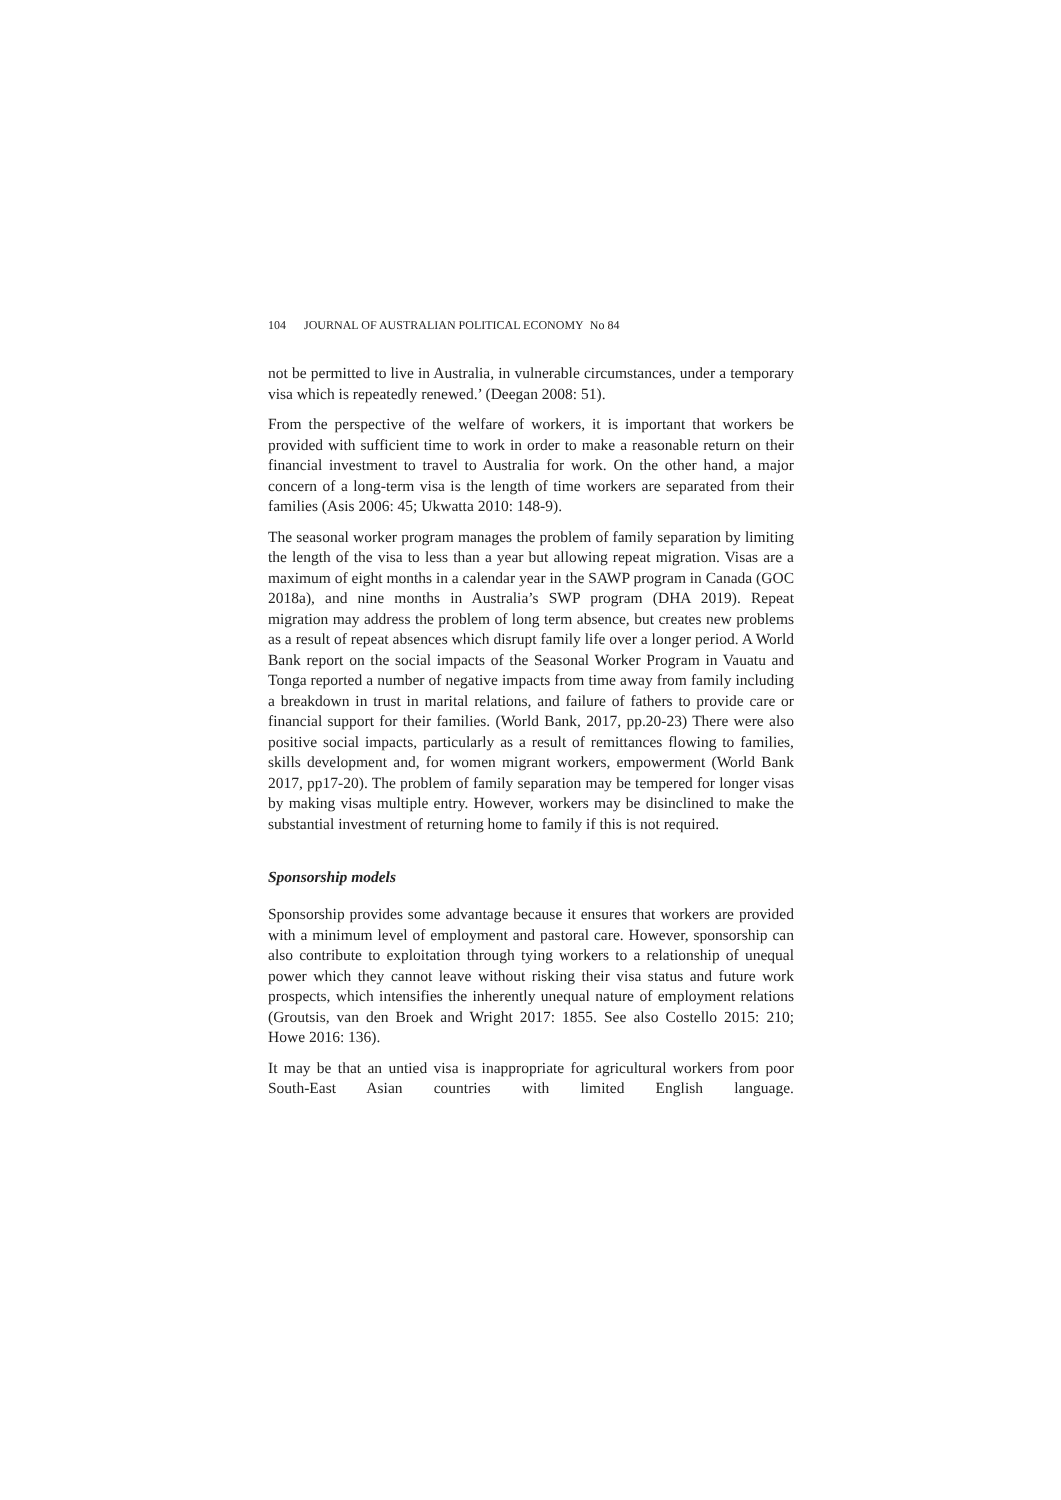104 JOURNAL OF AUSTRALIAN POLITICAL ECONOMY No 84
not be permitted to live in Australia, in vulnerable circumstances, under a temporary visa which is repeatedly renewed.’ (Deegan 2008: 51).
From the perspective of the welfare of workers, it is important that workers be provided with sufficient time to work in order to make a reasonable return on their financial investment to travel to Australia for work. On the other hand, a major concern of a long-term visa is the length of time workers are separated from their families (Asis 2006: 45; Ukwatta 2010: 148-9).
The seasonal worker program manages the problem of family separation by limiting the length of the visa to less than a year but allowing repeat migration. Visas are a maximum of eight months in a calendar year in the SAWP program in Canada (GOC 2018a), and nine months in Australia’s SWP program (DHA 2019). Repeat migration may address the problem of long term absence, but creates new problems as a result of repeat absences which disrupt family life over a longer period. A World Bank report on the social impacts of the Seasonal Worker Program in Vauatu and Tonga reported a number of negative impacts from time away from family including a breakdown in trust in marital relations, and failure of fathers to provide care or financial support for their families. (World Bank, 2017, pp.20-23) There were also positive social impacts, particularly as a result of remittances flowing to families, skills development and, for women migrant workers, empowerment (World Bank 2017, pp17-20). The problem of family separation may be tempered for longer visas by making visas multiple entry. However, workers may be disinclined to make the substantial investment of returning home to family if this is not required.
Sponsorship models
Sponsorship provides some advantage because it ensures that workers are provided with a minimum level of employment and pastoral care. However, sponsorship can also contribute to exploitation through tying workers to a relationship of unequal power which they cannot leave without risking their visa status and future work prospects, which intensifies the inherently unequal nature of employment relations (Groutsis, van den Broek and Wright 2017: 1855. See also Costello 2015: 210; Howe 2016: 136).
It may be that an untied visa is inappropriate for agricultural workers from poor South-East Asian countries with limited English language.